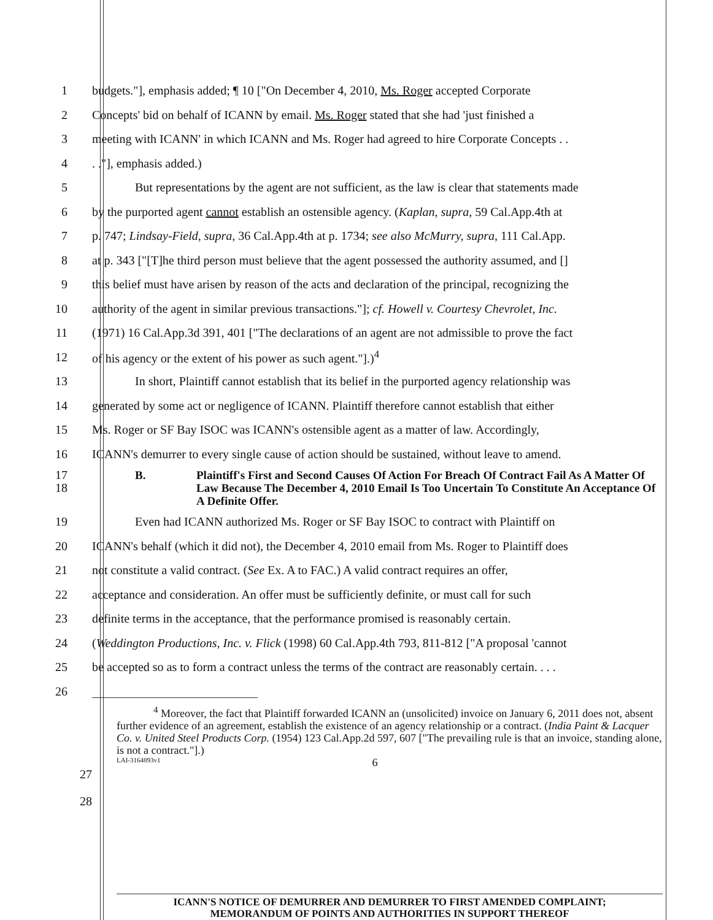1 budgets."], emphasis added; ¶ 10 ["On December 4, 2010, Ms. Roger accepted Corporate
2 Concepts' bid on behalf of ICANN by email. Ms. Roger stated that she had 'just finished a
3 meeting with ICANN' in which ICANN and Ms. Roger had agreed to hire Corporate Concepts . .
4. ."], emphasis added.)
5 But representations by the agent are not sufficient, as the law is clear that statements made
6 by the purported agent cannot establish an ostensible agency. (Kaplan, supra, 59 Cal.App.4th at
7 p. 747; Lindsay-Field, supra, 36 Cal.App.4th at p. 1734; see also McMurry, supra, 111 Cal.App.
8 at p. 343 ["[T]he third person must believe that the agent possessed the authority assumed, and []
9 this belief must have arisen by reason of the acts and declaration of the principal, recognizing the
10 authority of the agent in similar previous transactions."]; cf. Howell v. Courtesy Chevrolet, Inc.
11 (1971) 16 Cal.App.3d 391, 401 ["The declarations of an agent are not admissible to prove the fact
12 of his agency or the extent of his power as such agent."].)<sup>4</sup>
13 In short, Plaintiff cannot establish that its belief in the purported agency relationship was
14 generated by some act or negligence of ICANN. Plaintiff therefore cannot establish that either
15 Ms. Roger or SF Bay ISOC was ICANN's ostensible agent as a matter of law. Accordingly,
16 ICANN's demurrer to every single cause of action should be sustained, without leave to amend.
17
18 B. Plaintiff's First and Second Causes Of Action For Breach Of Contract Fail As A Matter Of Law Because The December 4, 2010 Email Is Too Uncertain To Constitute An Acceptance Of A Definite Offer.
19 Even had ICANN authorized Ms. Roger or SF Bay ISOC to contract with Plaintiff on
20 ICANN's behalf (which it did not), the December 4, 2010 email from Ms. Roger to Plaintiff does
21 not constitute a valid contract. (See Ex. A to FAC.) A valid contract requires an offer,
22 acceptance and consideration. An offer must be sufficiently definite, or must call for such
23 definite terms in the acceptance, that the performance promised is reasonably certain.
24 (Weddington Productions, Inc. v. Flick (1998) 60 Cal.App.4th 793, 811-812 ["A proposal 'cannot
25 be accepted so as to form a contract unless the terms of the contract are reasonably certain. . . .
26
<sup>4</sup> Moreover, the fact that Plaintiff forwarded ICANN an (unsolicited) invoice on January 6, 2011 does not, absent further evidence of an agreement, establish the existence of an agency relationship or a contract. (India Paint & Lacquer Co. v. United Steel Products Corp. (1954) 123 Cal.App.2d 597, 607 ["The prevailing rule is that an invoice, standing alone, is not a contract."].)
LAI-3164893v1 6
27
28
ICANN'S NOTICE OF DEMURRER AND DEMURRER TO FIRST AMENDED COMPLAINT;
MEMORANDUM OF POINTS AND AUTHORITIES IN SUPPORT THEREOF